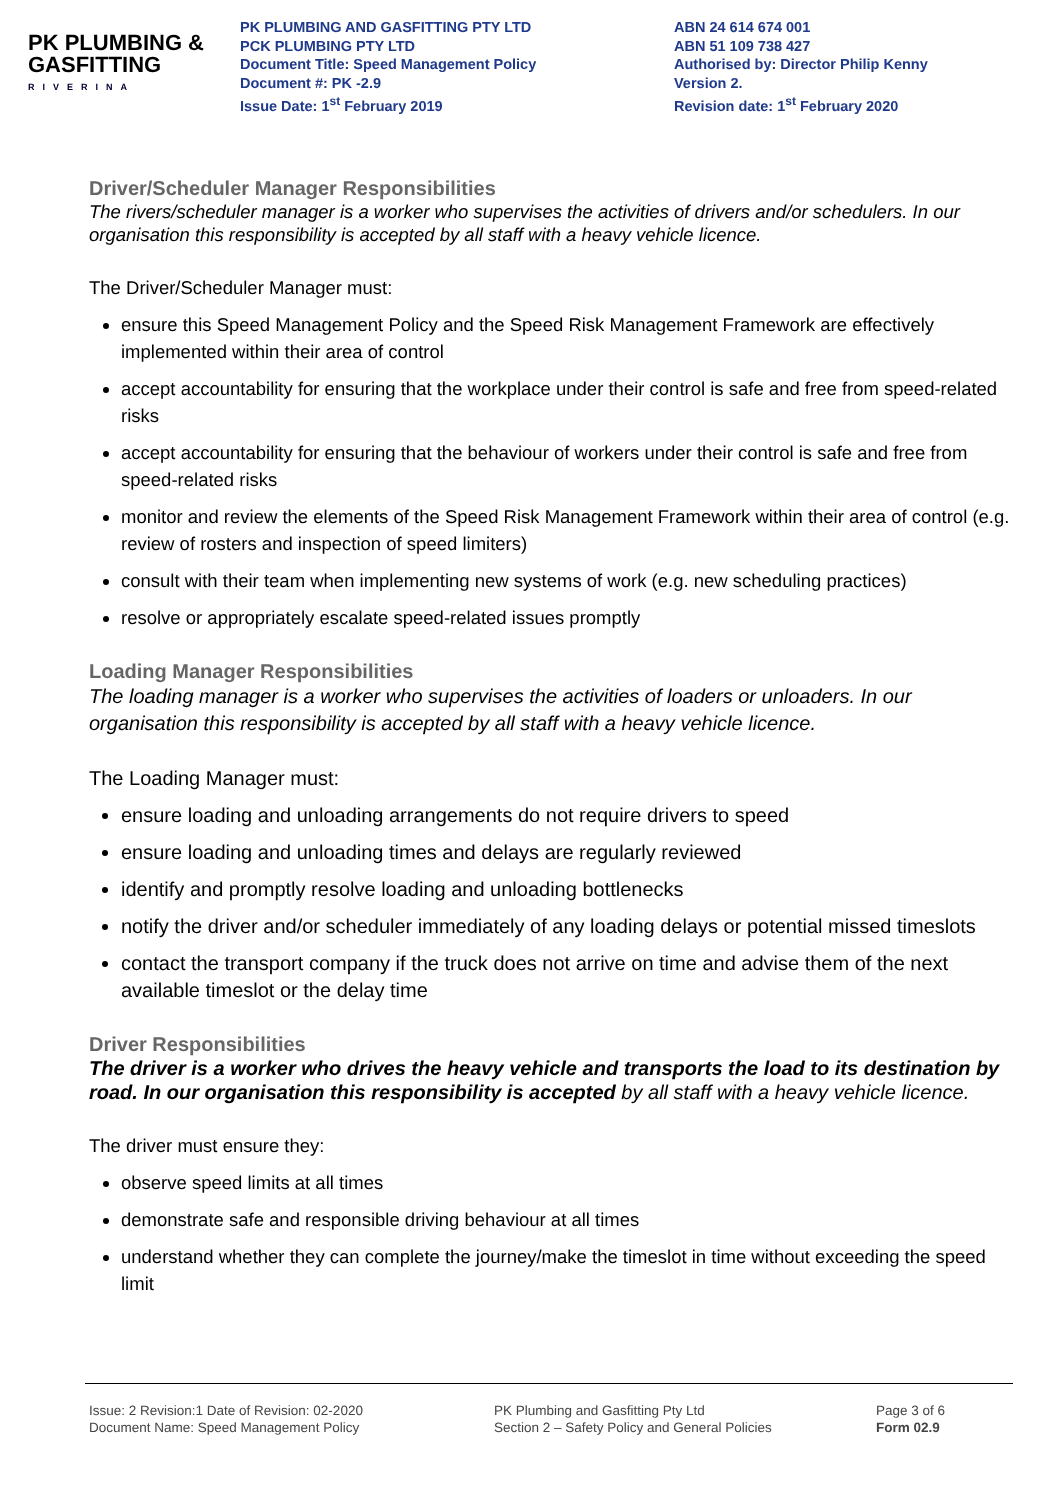PK PLUMBING &
GASFITTING
RIVERINA
PK PLUMBING AND GASFITTING PTY LTD
PCK PLUMBING PTY LTD
Document Title: Speed Management Policy
Document #: PK -2.9
Issue Date: 1<sup>st</sup> February 2019
ABN 24 614 674 001
ABN 51 109 738 427
Authorised by: Director Philip Kenny
Version 2.
Revision date: 1<sup>st</sup> February 2020
Driver/Scheduler Manager Responsibilities
The rivers/scheduler manager is a worker who supervises the activities of drivers and/or schedulers. In our organisation this responsibility is accepted by all staff with a heavy vehicle licence.
The Driver/Scheduler Manager must:
ensure this Speed Management Policy and the Speed Risk Management Framework are effectively implemented within their area of control
accept accountability for ensuring that the workplace under their control is safe and free from speed-related risks
accept accountability for ensuring that the behaviour of workers under their control is safe and free from speed-related risks
monitor and review the elements of the Speed Risk Management Framework within their area of control (e.g. review of rosters and inspection of speed limiters)
consult with their team when implementing new systems of work (e.g. new scheduling practices)
resolve or appropriately escalate speed-related issues promptly
Loading Manager Responsibilities
The loading manager is a worker who supervises the activities of loaders or unloaders. In our organisation this responsibility is accepted by all staff with a heavy vehicle licence.
The Loading Manager must:
ensure loading and unloading arrangements do not require drivers to speed
ensure loading and unloading times and delays are regularly reviewed
identify and promptly resolve loading and unloading bottlenecks
notify the driver and/or scheduler immediately of any loading delays or potential missed timeslots
contact the transport company if the truck does not arrive on time and advise them of the next available timeslot or the delay time
Driver Responsibilities
The driver is a worker who drives the heavy vehicle and transports the load to its destination by road. In our organisation this responsibility is accepted by all staff with a heavy vehicle licence.
The driver must ensure they:
observe speed limits at all times
demonstrate safe and responsible driving behaviour at all times
understand whether they can complete the journey/make the timeslot in time without exceeding the speed limit
Issue: 2 Revision:1 Date of Revision: 02-2020
Document Name: Speed Management Policy
PK Plumbing and Gasfitting Pty Ltd
Section 2 – Safety Policy and General Policies
Page 3 of 6
Form 02.9